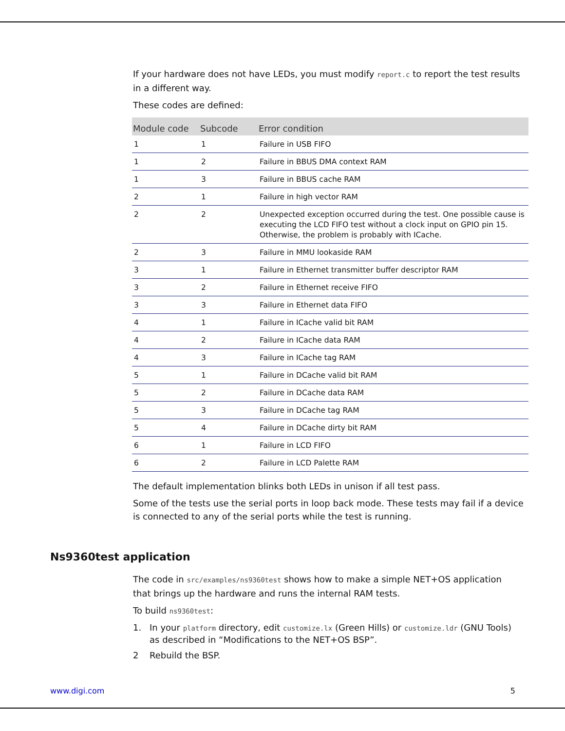If your hardware does not have LEDs, you must modify report.c to report the test results in a different way.
These codes are defined:
| Module code | Subcode | Error condition |
| --- | --- | --- |
| 1 | 1 | Failure in USB FIFO |
| 1 | 2 | Failure in BBUS DMA context RAM |
| 1 | 3 | Failure in BBUS cache RAM |
| 2 | 1 | Failure in high vector RAM |
| 2 | 2 | Unexpected exception occurred during the test. One possible cause is executing the LCD FIFO test without a clock input on GPIO pin 15. Otherwise, the problem is probably with ICache. |
| 2 | 3 | Failure in MMU lookaside RAM |
| 3 | 1 | Failure in Ethernet transmitter buffer descriptor RAM |
| 3 | 2 | Failure in Ethernet receive FIFO |
| 3 | 3 | Failure in Ethernet data FIFO |
| 4 | 1 | Failure in ICache valid bit RAM |
| 4 | 2 | Failure in ICache data RAM |
| 4 | 3 | Failure in ICache tag RAM |
| 5 | 1 | Failure in DCache valid bit RAM |
| 5 | 2 | Failure in DCache data RAM |
| 5 | 3 | Failure in DCache tag RAM |
| 5 | 4 | Failure in DCache dirty bit RAM |
| 6 | 1 | Failure in LCD FIFO |
| 6 | 2 | Failure in LCD Palette RAM |
The default implementation blinks both LEDs in unison if all test pass.
Some of the tests use the serial ports in loop back mode. These tests may fail if a device is connected to any of the serial ports while the test is running.
Ns9360test application
The code in src/examples/ns9360test shows how to make a simple NET+OS application that brings up the hardware and runs the internal RAM tests.
To build ns9360test:
1. In your platform directory, edit customize.lx (Green Hills) or customize.ldr (GNU Tools) as described in “Modifications to the NET+OS BSP”.
2 Rebuild the BSP.
www.digi.com 5